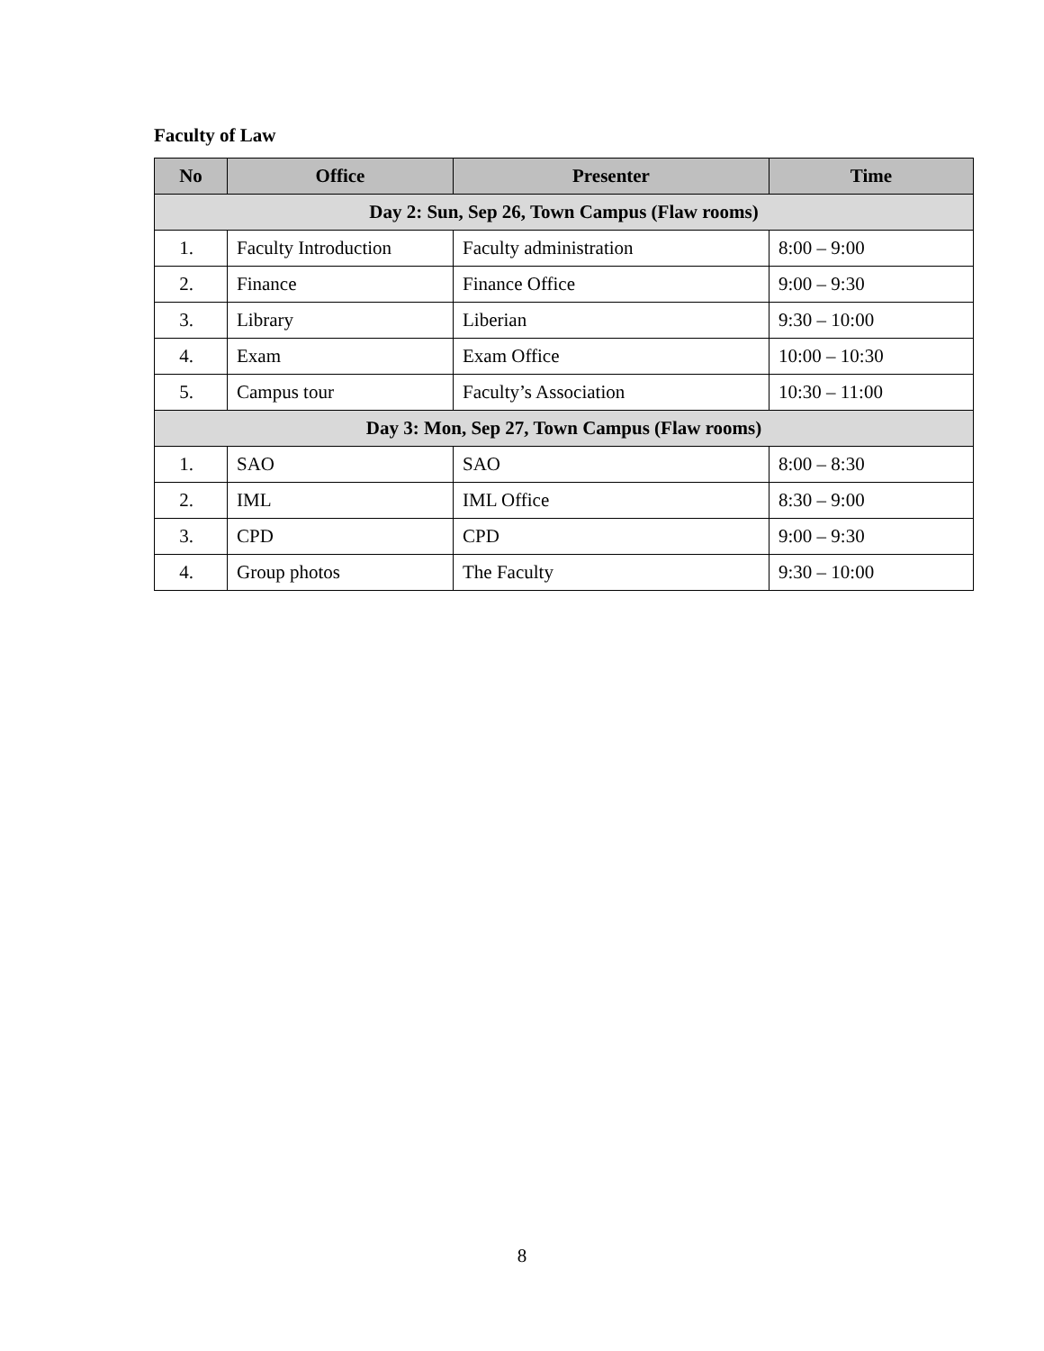Faculty of Law
| No | Office | Presenter | Time |
| --- | --- | --- | --- |
| Day 2: Sun, Sep 26, Town Campus (Flaw rooms) | | | |
| 1. | Faculty Introduction | Faculty administration | 8:00 – 9:00 |
| 2. | Finance | Finance Office | 9:00 – 9:30 |
| 3. | Library | Liberian | 9:30 – 10:00 |
| 4. | Exam | Exam Office | 10:00 – 10:30 |
| 5. | Campus tour | Faculty’s Association | 10:30 – 11:00 |
| Day 3: Mon, Sep 27, Town Campus (Flaw rooms) | | | |
| 1. | SAO | SAO | 8:00 – 8:30 |
| 2. | IML | IML Office | 8:30 – 9:00 |
| 3. | CPD | CPD | 9:00 – 9:30 |
| 4. | Group photos | The Faculty | 9:30 – 10:00 |
8